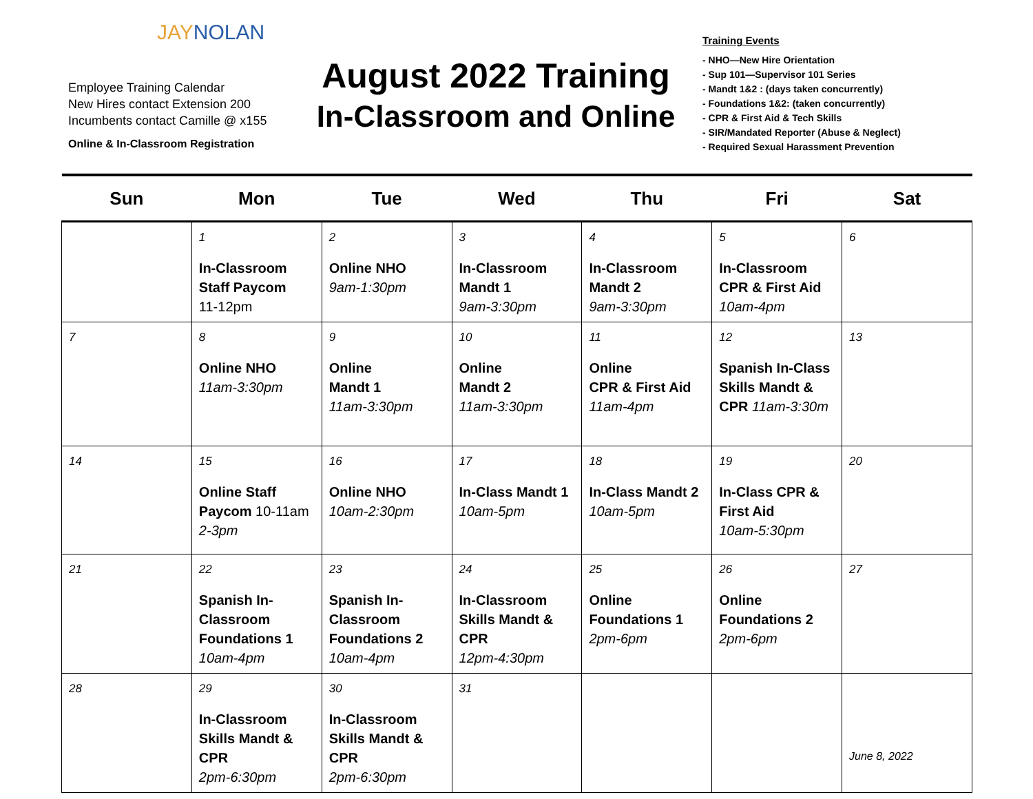JAYNOLAN
Employee Training Calendar
New Hires contact Extension 200
Incumbents contact Camille @ x155
Online & In-Classroom Registration
August 2022 Training
In-Classroom and Online
Training Events
- NHO—New Hire Orientation
- Sup 101—Supervisor 101 Series
- Mandt 1&2 : (days taken concurrently)
- Foundations 1&2: (taken concurrently)
- CPR & First Aid & Tech Skills
- SIR/Mandated Reporter (Abuse & Neglect)
- Required Sexual Harassment Prevention
| Sun | Mon | Tue | Wed | Thu | Fri | Sat |
| --- | --- | --- | --- | --- | --- | --- |
| | 1 In-Classroom Staff Paycom 11-12pm | 2 Online NHO 9am-1:30pm | 3 In-Classroom Mandt 1 9am-3:30pm | 4 In-Classroom Mandt 2 9am-3:30pm | 5 In-Classroom CPR & First Aid 10am-4pm | 6 |
| 7 | 8 Online NHO 11am-3:30pm | 9 Online Mandt 1 11am-3:30pm | 10 Online Mandt 2 11am-3:30pm | 11 Online CPR & First Aid 11am-4pm | 12 Spanish In-Class Skills Mandt & CPR 11am-3:30m | 13 |
| 14 | 15 Online Staff Paycom 10-11am 2-3pm | 16 Online NHO 10am-2:30pm | 17 In-Class Mandt 1 10am-5pm | 18 In-Class Mandt 2 10am-5pm | 19 In-Class CPR & First Aid 10am-5:30pm | 20 |
| 21 | 22 Spanish In-Classroom Foundations 1 10am-4pm | 23 Spanish In-Classroom Foundations 2 10am-4pm | 24 In-Classroom Skills Mandt & CPR 12pm-4:30pm | 25 Online Foundations 1 2pm-6pm | 26 Online Foundations 2 2pm-6pm | 27 |
| 28 | 29 In-Classroom Skills Mandt & CPR 2pm-6:30pm | 30 In-Classroom Skills Mandt & CPR 2pm-6:30pm | 31 | | | June 8, 2022 |